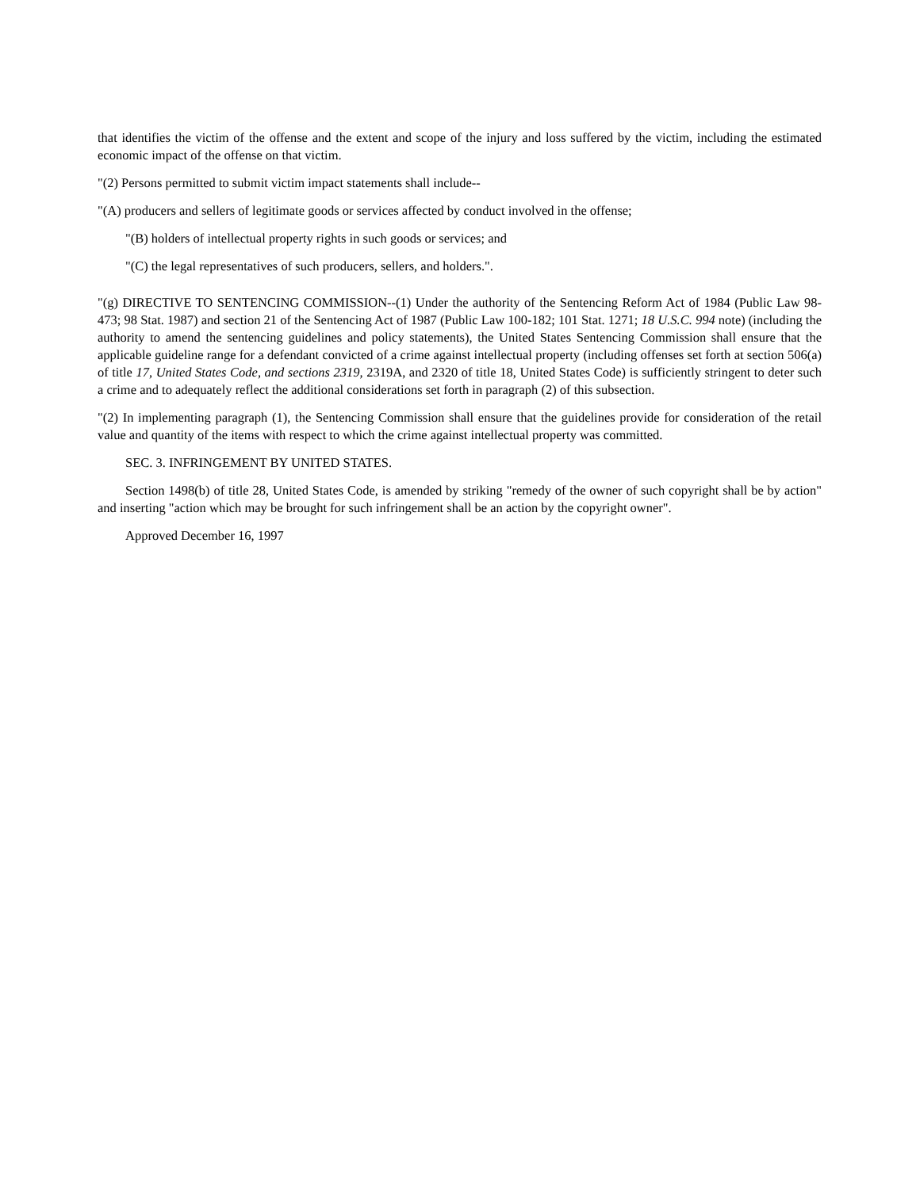that identifies the victim of the offense and the extent and scope of the injury and loss suffered by the victim, including the estimated economic impact of the offense on that victim.
"(2) Persons permitted to submit victim impact statements shall include--
"(A) producers and sellers of legitimate goods or services affected by conduct involved in the offense;
"(B) holders of intellectual property rights in such goods or services; and
"(C) the legal representatives of such producers, sellers, and holders.".
"(g) DIRECTIVE TO SENTENCING COMMISSION--(1) Under the authority of the Sentencing Reform Act of 1984 (Public Law 98-473; 98 Stat. 1987) and section 21 of the Sentencing Act of 1987 (Public Law 100-182; 101 Stat. 1271; 18 U.S.C. 994 note) (including the authority to amend the sentencing guidelines and policy statements), the United States Sentencing Commission shall ensure that the applicable guideline range for a defendant convicted of a crime against intellectual property (including offenses set forth at section 506(a) of title 17, United States Code, and sections 2319, 2319A, and 2320 of title 18, United States Code) is sufficiently stringent to deter such a crime and to adequately reflect the additional considerations set forth in paragraph (2) of this subsection.
"(2) In implementing paragraph (1), the Sentencing Commission shall ensure that the guidelines provide for consideration of the retail value and quantity of the items with respect to which the crime against intellectual property was committed.
SEC. 3. INFRINGEMENT BY UNITED STATES.
Section 1498(b) of title 28, United States Code, is amended by striking "remedy of the owner of such copyright shall be by action" and inserting "action which may be brought for such infringement shall be an action by the copyright owner".
Approved December 16, 1997